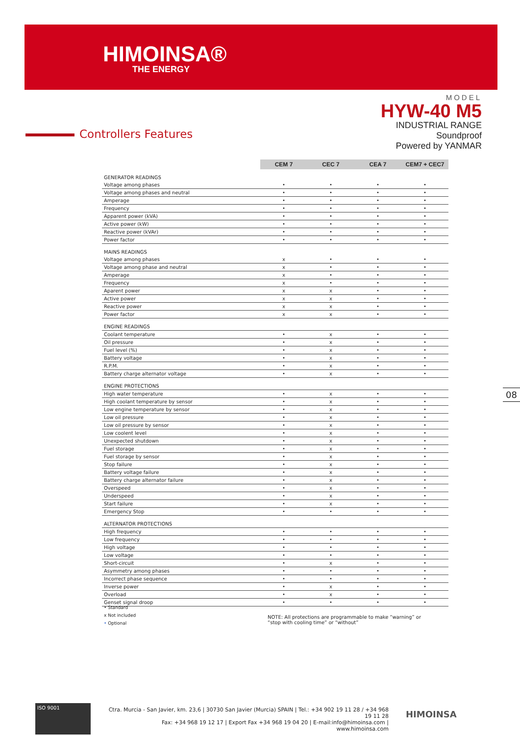HIMOINSA®
THE ENERGY
MODEL
HYW-40 M5
INDUSTRIAL RANGE
Soundproof
Powered by YANMAR
Controllers Features
| | CEM 7 | CEC 7 | CEA 7 | CEM7 + CEC7 |
| --- | --- | --- | --- | --- |
| GENERATOR READINGS | | | | |
| Voltage among phases | • | • | • | • |
| Voltage among phases and neutral | • | • | • | • |
| Amperage | • | • | • | • |
| Frequency | • | • | • | • |
| Apparent power (kVA) | • | • | • | • |
| Active power (kW) | • | • | • | • |
| Reactive power (kVAr) | • | • | • | • |
| Power factor | • | • | • | • |
| MAINS READINGS | | | | |
| Voltage among phases | x | • | • | • |
| Voltage among phase and neutral | x | • | • | • |
| Amperage | x | • | • | • |
| Frequency | x | • | • | • |
| Aparent power | x | x | • | • |
| Active power | x | x | • | • |
| Reactive power | x | x | • | • |
| Power factor | x | x | • | • |
| ENGINE READINGS | | | | |
| Coolant temperature | • | x | • | • |
| Oil pressure | • | x | • | • |
| Fuel level (%) | • | x | • | • |
| Battery voltage | • | x | • | • |
| R.P.M. | • | x | • | • |
| Battery charge alternator voltage | • | x | • | • |
| ENGINE PROTECTIONS | | | | |
| High water temperature | • | x | • | • |
| High coolant temperature by sensor | • | x | • | • |
| Low engine temperature by sensor | • | x | • | • |
| Low oil pressure | • | x | • | • |
| Low oil pressure by sensor | • | x | • | • |
| Low coolent level | • | x | • | • |
| Unexpected shutdown | • | x | • | • |
| Fuel storage | • | x | • | • |
| Fuel storage by sensor | • | x | • | • |
| Stop failure | • | x | • | • |
| Battery voltage failure | • | x | • | • |
| Battery charge alternator failure | • | x | • | • |
| Overspeed | • | x | • | • |
| Underspeed | • | x | • | • |
| Start failure | • | x | • | • |
| Emergency Stop | • | • | • | • |
| ALTERNATOR PROTECTIONS | | | | |
| High frequency | • | • | • | • |
| Low frequency | • | • | • | • |
| High voltage | • | • | • | • |
| Low voltage | • | • | • | • |
| Short-circuit | • | x | • | • |
| Asymmetry among phases | • | • | • | • |
| Incorrect phase sequence | • | • | • | • |
| Inverse power | • | x | • | • |
| Overload | • | x | • | • |
| Genset signal droop | • | • | • | • |
• Standard
x Not included
• Optional
NOTE: All protections are programmable to make “warning” or “stop with cooling time” or “without”
08
ISO 9001
Ctra. Murcia - San Javier, km. 23,6 | 30730 San Javier (Murcia) SPAIN | Tel.: +34 902 19 11 28 / +34 968 19 11 28
Fax: +34 968 19 12 17 | Export Fax +34 968 19 04 20 | E-mail:info@himoinsa.com | www.himoinsa.com
HIMOINSA